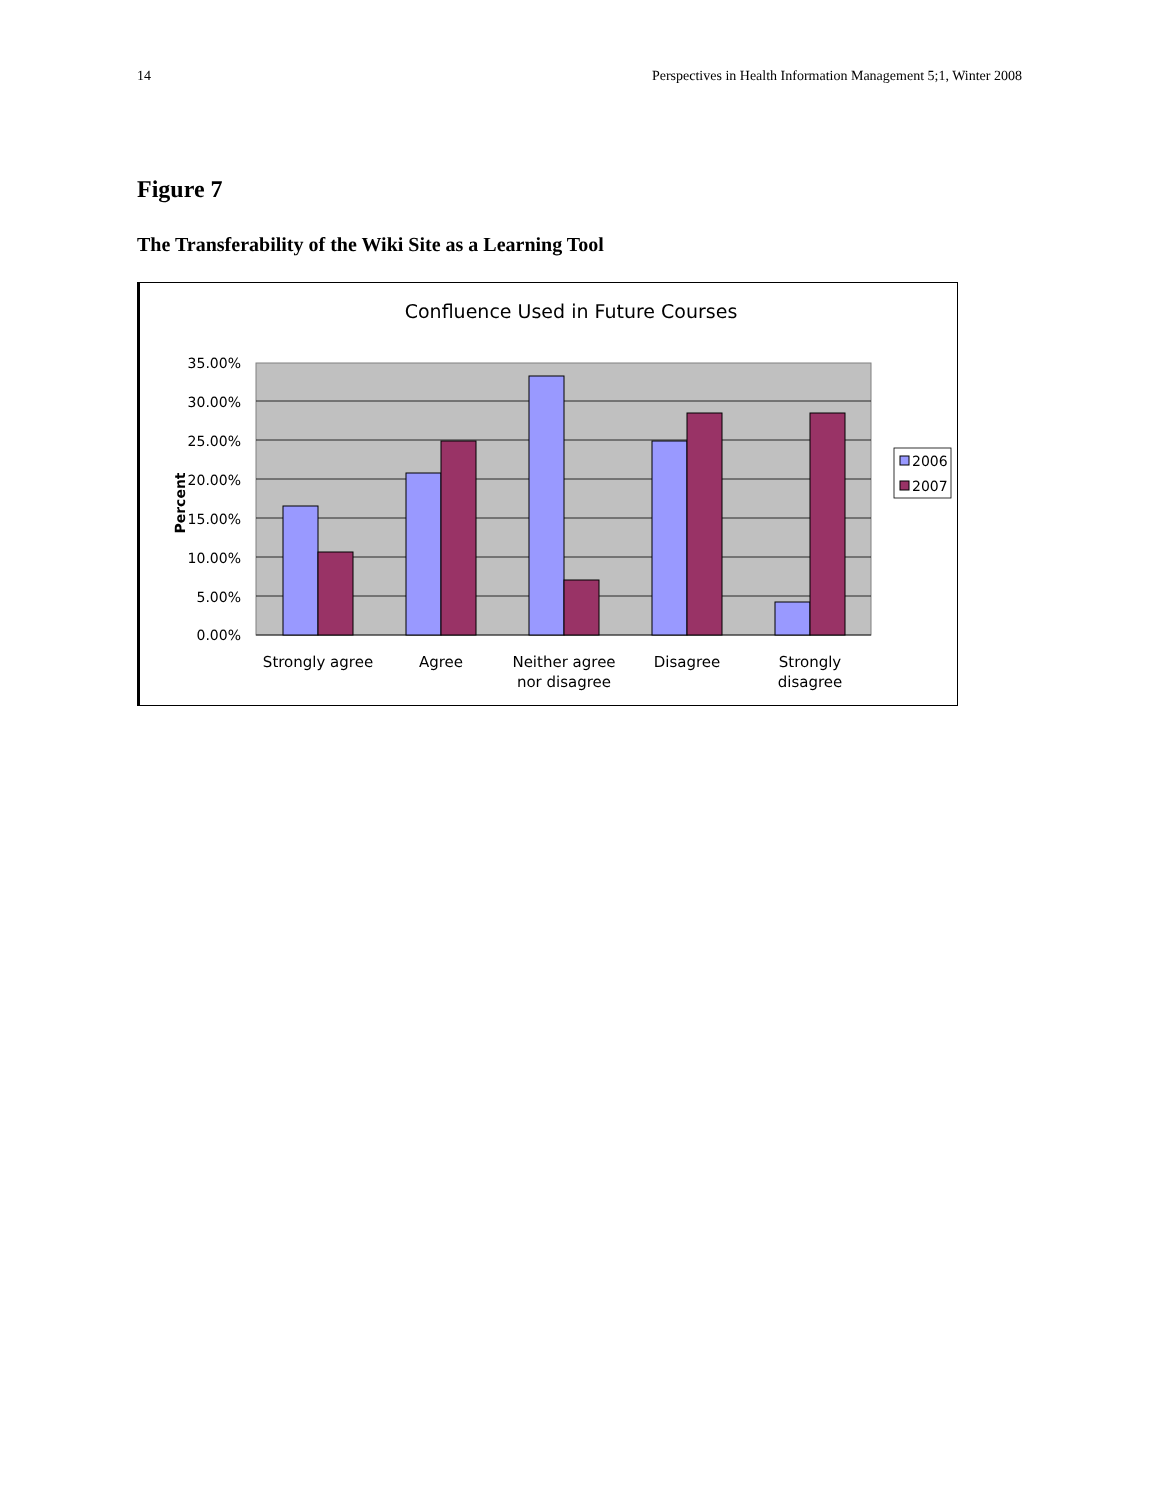14 Perspectives in Health Information Management 5;1, Winter 2008
Figure 7
The Transferability of the Wiki Site as a Learning Tool
Confluence Used in Future Courses
35.00%
30.00%
25.00%
20.00%
15.00%
10.00%
5.00%
0.00%
Percent
Strongly agree
Agree
Neither agree
nor disagree
Disagree
Strongly
disagree
2006
2007